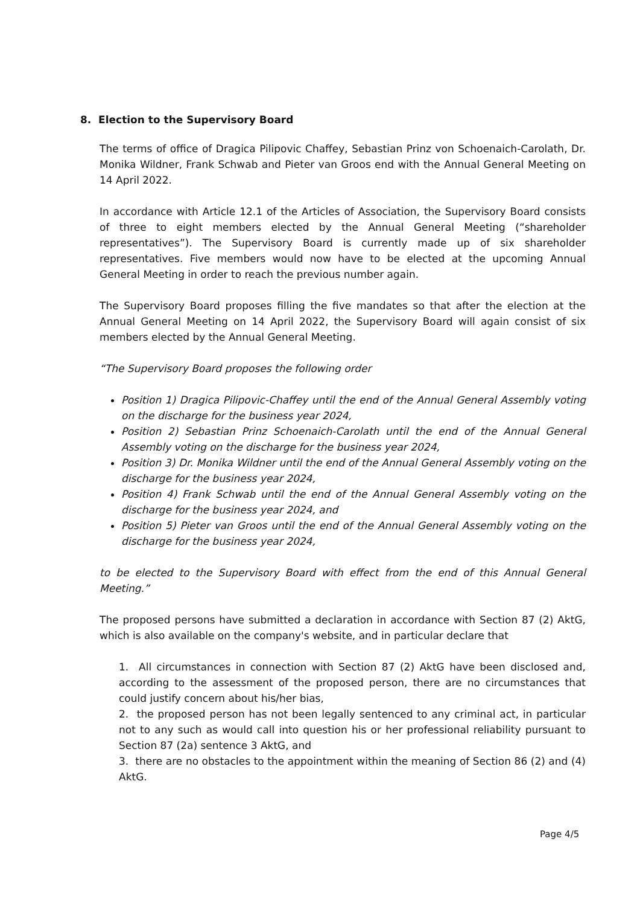8. Election to the Supervisory Board
The terms of office of Dragica Pilipovic Chaffey, Sebastian Prinz von Schoenaich-Carolath, Dr. Monika Wildner, Frank Schwab and Pieter van Groos end with the Annual General Meeting on 14 April 2022.
In accordance with Article 12.1 of the Articles of Association, the Supervisory Board consists of three to eight members elected by the Annual General Meeting (“shareholder representatives”). The Supervisory Board is currently made up of six shareholder representatives. Five members would now have to be elected at the upcoming Annual General Meeting in order to reach the previous number again.
The Supervisory Board proposes filling the five mandates so that after the election at the Annual General Meeting on 14 April 2022, the Supervisory Board will again consist of six members elected by the Annual General Meeting.
“The Supervisory Board proposes the following order
Position 1) Dragica Pilipovic-Chaffey until the end of the Annual General Assembly voting on the discharge for the business year 2024,
Position 2) Sebastian Prinz Schoenaich-Carolath until the end of the Annual General Assembly voting on the discharge for the business year 2024,
Position 3) Dr. Monika Wildner until the end of the Annual General Assembly voting on the discharge for the business year 2024,
Position 4) Frank Schwab until the end of the Annual General Assembly voting on the discharge for the business year 2024, and
Position 5) Pieter van Groos until the end of the Annual General Assembly voting on the discharge for the business year 2024,
to be elected to the Supervisory Board with effect from the end of this Annual General Meeting.”
The proposed persons have submitted a declaration in accordance with Section 87 (2) AktG, which is also available on the company's website, and in particular declare that
1. All circumstances in connection with Section 87 (2) AktG have been disclosed and, according to the assessment of the proposed person, there are no circumstances that could justify concern about his/her bias,
2. the proposed person has not been legally sentenced to any criminal act, in particular not to any such as would call into question his or her professional reliability pursuant to Section 87 (2a) sentence 3 AktG, and
3. there are no obstacles to the appointment within the meaning of Section 86 (2) and (4) AktG.
Page 4/5